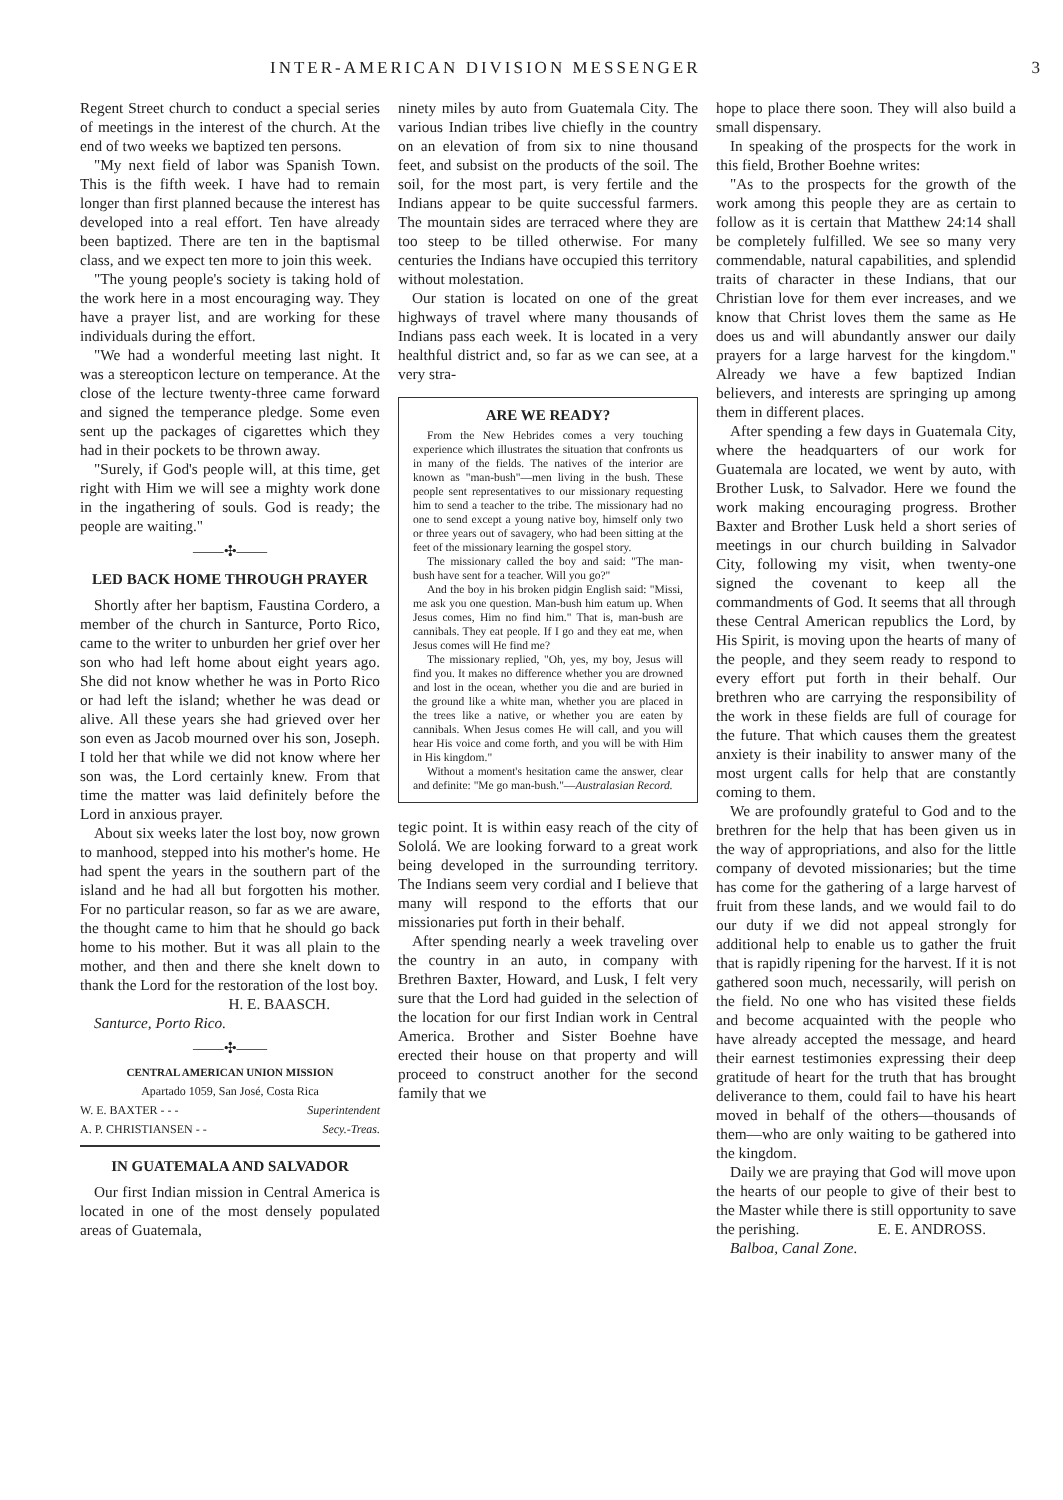INTER-AMERICAN DIVISION MESSENGER 3
Regent Street church to conduct a special series of meetings in the interest of the church. At the end of two weeks we baptized ten persons.
"My next field of labor was Spanish Town. This is the fifth week. I have had to remain longer than first planned because the interest has developed into a real effort. Ten have already been baptized. There are ten in the baptismal class, and we expect ten more to join this week.
"The young people's society is taking hold of the work here in a most encouraging way. They have a prayer list, and are working for these individuals during the effort.
"We had a wonderful meeting last night. It was a stereopticon lecture on temperance. At the close of the lecture twenty-three came forward and signed the temperance pledge. Some even sent up the packages of cigarettes which they had in their pockets to be thrown away.
"Surely, if God's people will, at this time, get right with Him we will see a mighty work done in the ingathering of souls. God is ready; the people are waiting."
——✣——
LED BACK HOME THROUGH PRAYER
Shortly after her baptism, Faustina Cordero, a member of the church in Santurce, Porto Rico, came to the writer to unburden her grief over her son who had left home about eight years ago. She did not know whether he was in Porto Rico or had left the island; whether he was dead or alive. All these years she had grieved over her son even as Jacob mourned over his son, Joseph. I told her that while we did not know where her son was, the Lord certainly knew. From that time the matter was laid definitely before the Lord in anxious prayer.
About six weeks later the lost boy, now grown to manhood, stepped into his mother's home. He had spent the years in the southern part of the island and he had all but forgotten his mother. For no particular reason, so far as we are aware, the thought came to him that he should go back home to his mother. But it was all plain to the mother, and then and there she knelt down to thank the Lord for the restoration of the lost boy.
H. E. BAASCH.
Santurce, Porto Rico.
——✣——
CENTRAL AMERICAN UNION MISSION
Apartado 1059, San José, Costa Rica
W. E. BAXTER - - - Superintendent
A. P. CHRISTIANSEN - - Secy.-Treas.
IN GUATEMALA AND SALVADOR
Our first Indian mission in Central America is located in one of the most densely populated areas of Guatemala,
ninety miles by auto from Guatemala City. The various Indian tribes live chiefly in the country on an elevation of from six to nine thousand feet, and subsist on the products of the soil. The soil, for the most part, is very fertile and the Indians appear to be quite successful farmers. The mountain sides are terraced where they are too steep to be tilled otherwise. For many centuries the Indians have occupied this territory without molestation.
Our station is located on one of the great highways of travel where many thousands of Indians pass each week. It is located in a very healthful district and, so far as we can see, at a very stra-
ARE WE READY?
From the New Hebrides comes a very touching experience which illustrates the situation that confronts us in many of the fields. The natives of the interior are known as "man-bush"—men living in the bush. These people sent representatives to our missionary requesting him to send a teacher to the tribe. The missionary had no one to send except a young native boy, himself only two or three years out of savagery, who had been sitting at the feet of the missionary learning the gospel story.
The missionary called the boy and said: "The man-bush have sent for a teacher. Will you go?"
And the boy in his broken pidgin English said: "Missi, me ask you one question. Man-bush him eatum up. When Jesus comes, Him no find him." That is, man-bush are cannibals. They eat people. If I go and they eat me, when Jesus comes will He find me?
The missionary replied, "Oh, yes, my boy, Jesus will find you. It makes no difference whether you are drowned and lost in the ocean, whether you die and are buried in the ground like a white man, whether you are placed in the trees like a native, or whether you are eaten by cannibals. When Jesus comes He will call, and you will hear His voice and come forth, and you will be with Him in His kingdom."
Without a moment's hesitation came the answer, clear and definite: "Me go man-bush."—Australasian Record.
tegic point. It is within easy reach of the city of Sololá. We are looking forward to a great work being developed in the surrounding territory. The Indians seem very cordial and I believe that many will respond to the efforts that our missionaries put forth in their behalf.
After spending nearly a week traveling over the country in an auto, in company with Brethren Baxter, Howard, and Lusk, I felt very sure that the Lord had guided in the selection of the location for our first Indian work in Central America. Brother and Sister Boehne have erected their house on that property and will proceed to construct another for the second family that we
hope to place there soon. They will also build a small dispensary.
In speaking of the prospects for the work in this field, Brother Boehne writes:
"As to the prospects for the growth of the work among this people they are as certain to follow as it is certain that Matthew 24:14 shall be completely fulfilled. We see so many very commendable, natural capabilities, and splendid traits of character in these Indians, that our Christian love for them ever increases, and we know that Christ loves them the same as He does us and will abundantly answer our daily prayers for a large harvest for the kingdom." Already we have a few baptized Indian believers, and interests are springing up among them in different places.
After spending a few days in Guatemala City, where the headquarters of our work for Guatemala are located, we went by auto, with Brother Lusk, to Salvador. Here we found the work making encouraging progress. Brother Baxter and Brother Lusk held a short series of meetings in our church building in Salvador City, following my visit, when twenty-one signed the covenant to keep all the commandments of God. It seems that all through these Central American republics the Lord, by His Spirit, is moving upon the hearts of many of the people, and they seem ready to respond to every effort put forth in their behalf. Our brethren who are carrying the responsibility of the work in these fields are full of courage for the future. That which causes them the greatest anxiety is their inability to answer many of the most urgent calls for help that are constantly coming to them.
We are profoundly grateful to God and to the brethren for the help that has been given us in the way of appropriations, and also for the little company of devoted missionaries; but the time has come for the gathering of a large harvest of fruit from these lands, and we would fail to do our duty if we did not appeal strongly for additional help to enable us to gather the fruit that is rapidly ripening for the harvest. If it is not gathered soon much, necessarily, will perish on the field. No one who has visited these fields and become acquainted with the people who have already accepted the message, and heard their earnest testimonies expressing their deep gratitude of heart for the truth that has brought deliverance to them, could fail to have his heart moved in behalf of the others—thousands of them—who are only waiting to be gathered into the kingdom.
Daily we are praying that God will move upon the hearts of our people to give of their best to the Master while there is still opportunity to save the perishing. E. E. ANDROSS.
Balboa, Canal Zone.